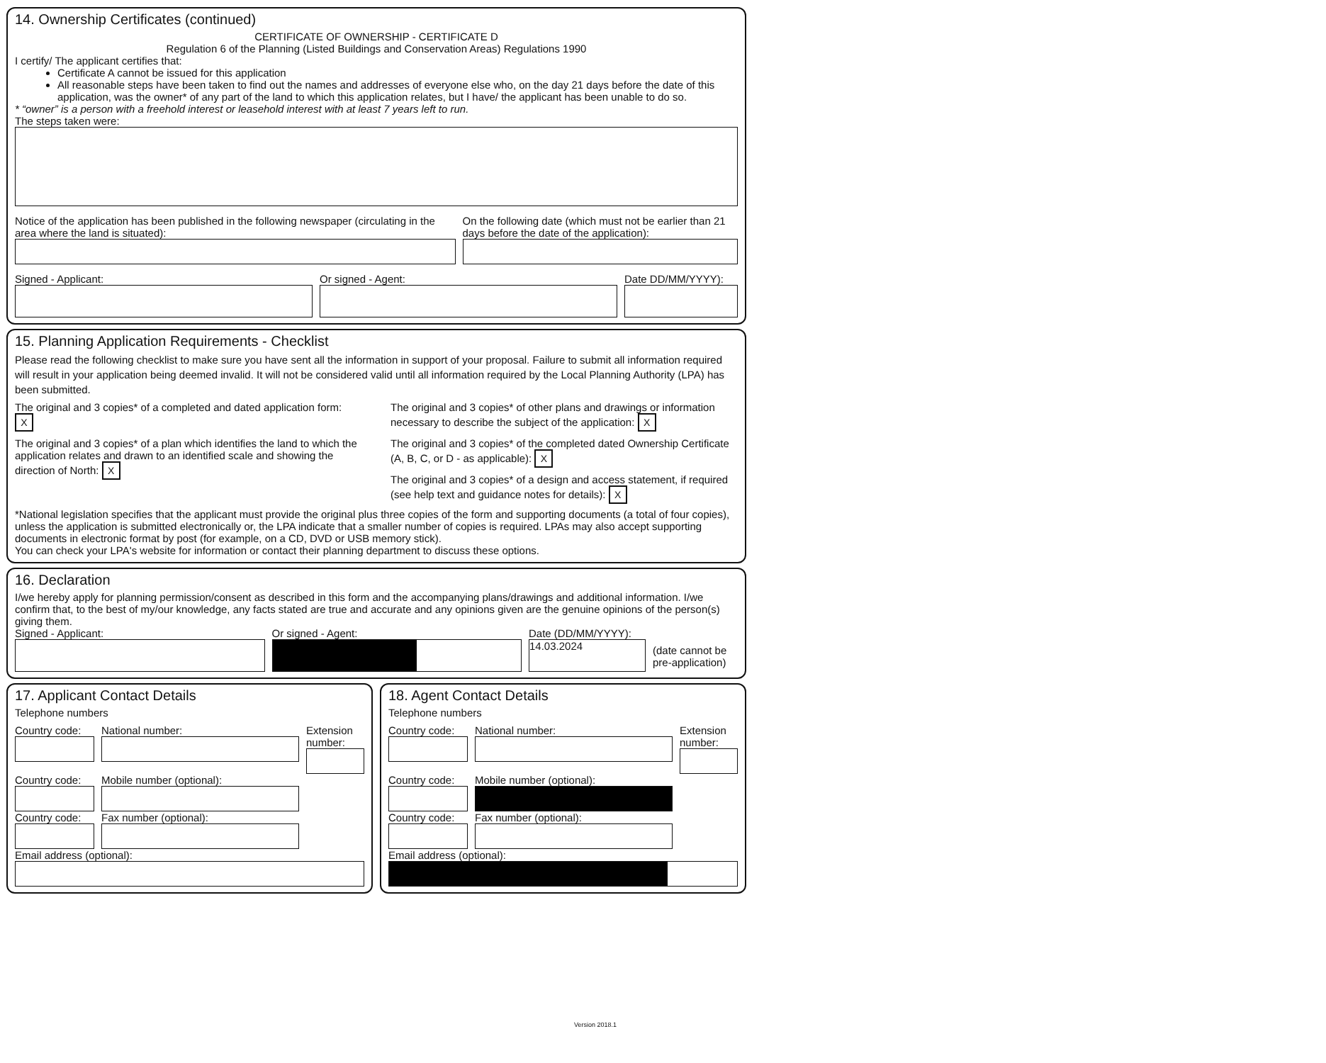14. Ownership Certificates (continued)
CERTIFICATE OF OWNERSHIP - CERTIFICATE D
Regulation 6 of the Planning (Listed Buildings and Conservation Areas) Regulations 1990
I certify/ The applicant certifies that:
Certificate A cannot be issued for this application
All reasonable steps have been taken to find out the names and addresses of everyone else who, on the day 21 days before the date of this application, was the owner* of any part of the land to which this application relates, but I have/ the applicant has been unable to do so.
* “owner” is a person with a freehold interest or leasehold interest with at least 7 years left to run.
The steps taken were:
Notice of the application has been published in the following newspaper (circulating in the area where the land is situated):
On the following date (which must not be earlier than 21 days before the date of the application):
Signed - Applicant: Or signed - Agent: Date DD/MM/YYYY):
15. Planning Application Requirements - Checklist
Please read the following checklist to make sure you have sent all the information in support of your proposal. Failure to submit all information required will result in your application being deemed invalid. It will not be considered valid until all information required by the Local Planning Authority (LPA) has been submitted.
The original and 3 copies* of a completed and dated application form: X
The original and 3 copies* of a plan which identifies the land to which the application relates and drawn to an identified scale and showing the direction of North: X
The original and 3 copies* of other plans and drawings or information necessary to describe the subject of the application: X
The original and 3 copies* of the completed dated Ownership Certificate (A, B, C, or D - as applicable): X
The original and 3 copies* of a design and access statement, if required (see help text and guidance notes for details): X
*National legislation specifies that the applicant must provide the original plus three copies of the form and supporting documents (a total of four copies), unless the application is submitted electronically or, the LPA indicate that a smaller number of copies is required. LPAs may also accept supporting documents in electronic format by post (for example, on a CD, DVD or USB memory stick).
You can check your LPA's website for information or contact their planning department to discuss these options.
16. Declaration
I/we hereby apply for planning permission/consent as described in this form and the accompanying plans/drawings and additional information. I/we confirm that, to the best of my/our knowledge, any facts stated are true and accurate and any opinions given are the genuine opinions of the person(s) giving them.
Signed - Applicant: Or signed - Agent: Date (DD/MM/YYYY):
14.03.2024
(date cannot be pre-application)
17. Applicant Contact Details
Telephone numbers
Country code:
National number: Extension number:
Country code:
Mobile number (optional):
Country code:
Fax number (optional):
Email address (optional):
18. Agent Contact Details
Telephone numbers
Country code:
National number: Extension number:
Country code:
Mobile number (optional):
Country code:
Fax number (optional):
Email address (optional):
Version 2018.1